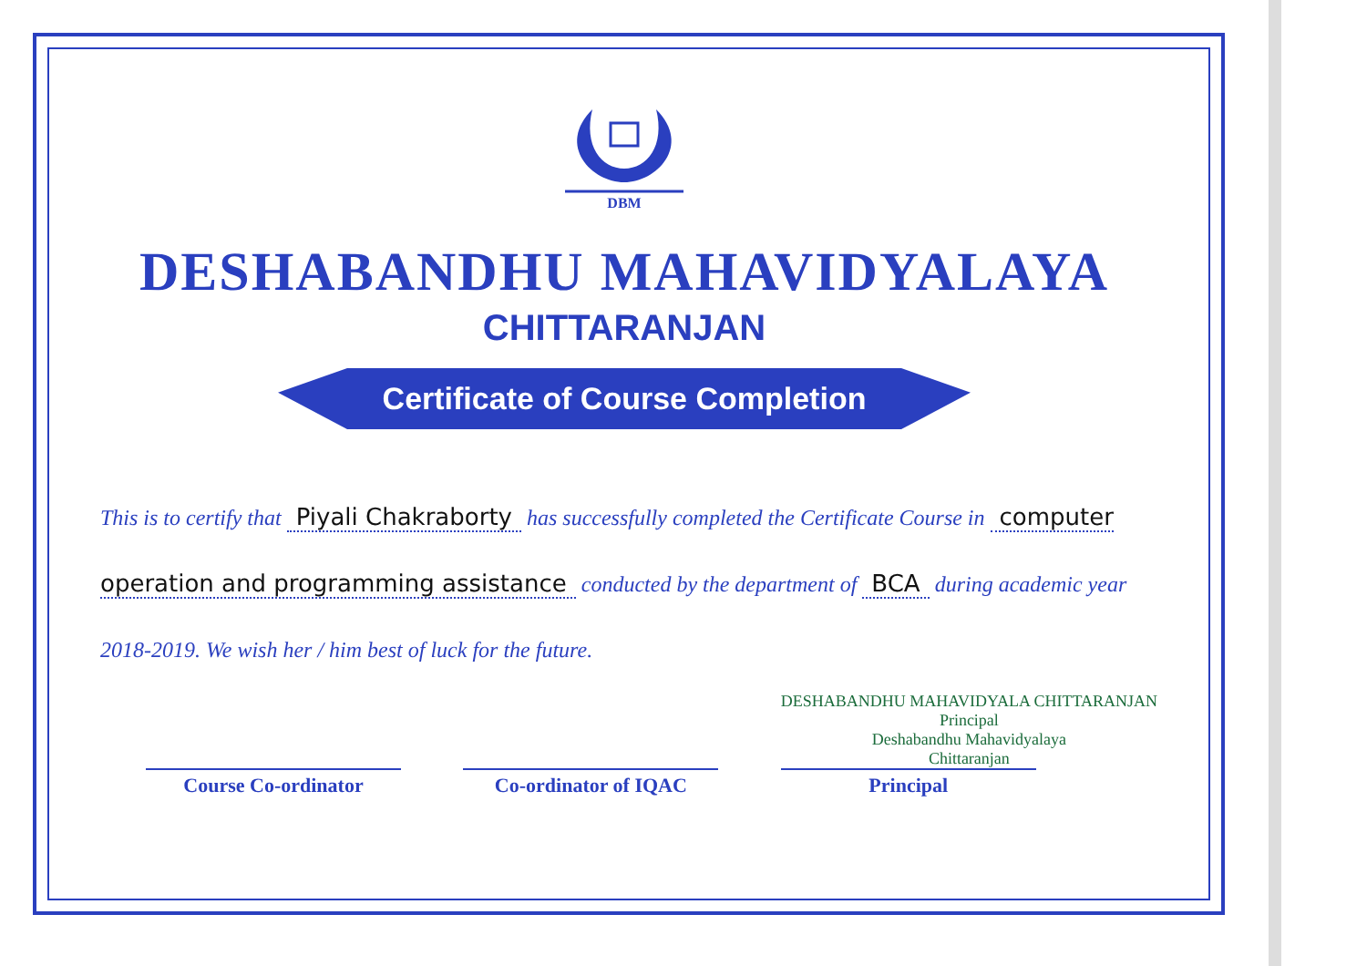DBM
DESHABANDHU MAHAVIDYALAYA
CHITTARANJAN
Certificate of Course Completion
This is to certify that Piyali Chakraborty has successfully completed the Certificate Course in computer operation and programming assistance conducted by the department of BCA during academic year 2018-2019. We wish her / him best of luck for the future.
Course Co-ordinator
Co-ordinator of IQAC
DESHABANDHU MAHAVIDYALA CHITTARANJAN
Principal
Deshabandhu Mahavidyalaya
Chittaranjan
Principal